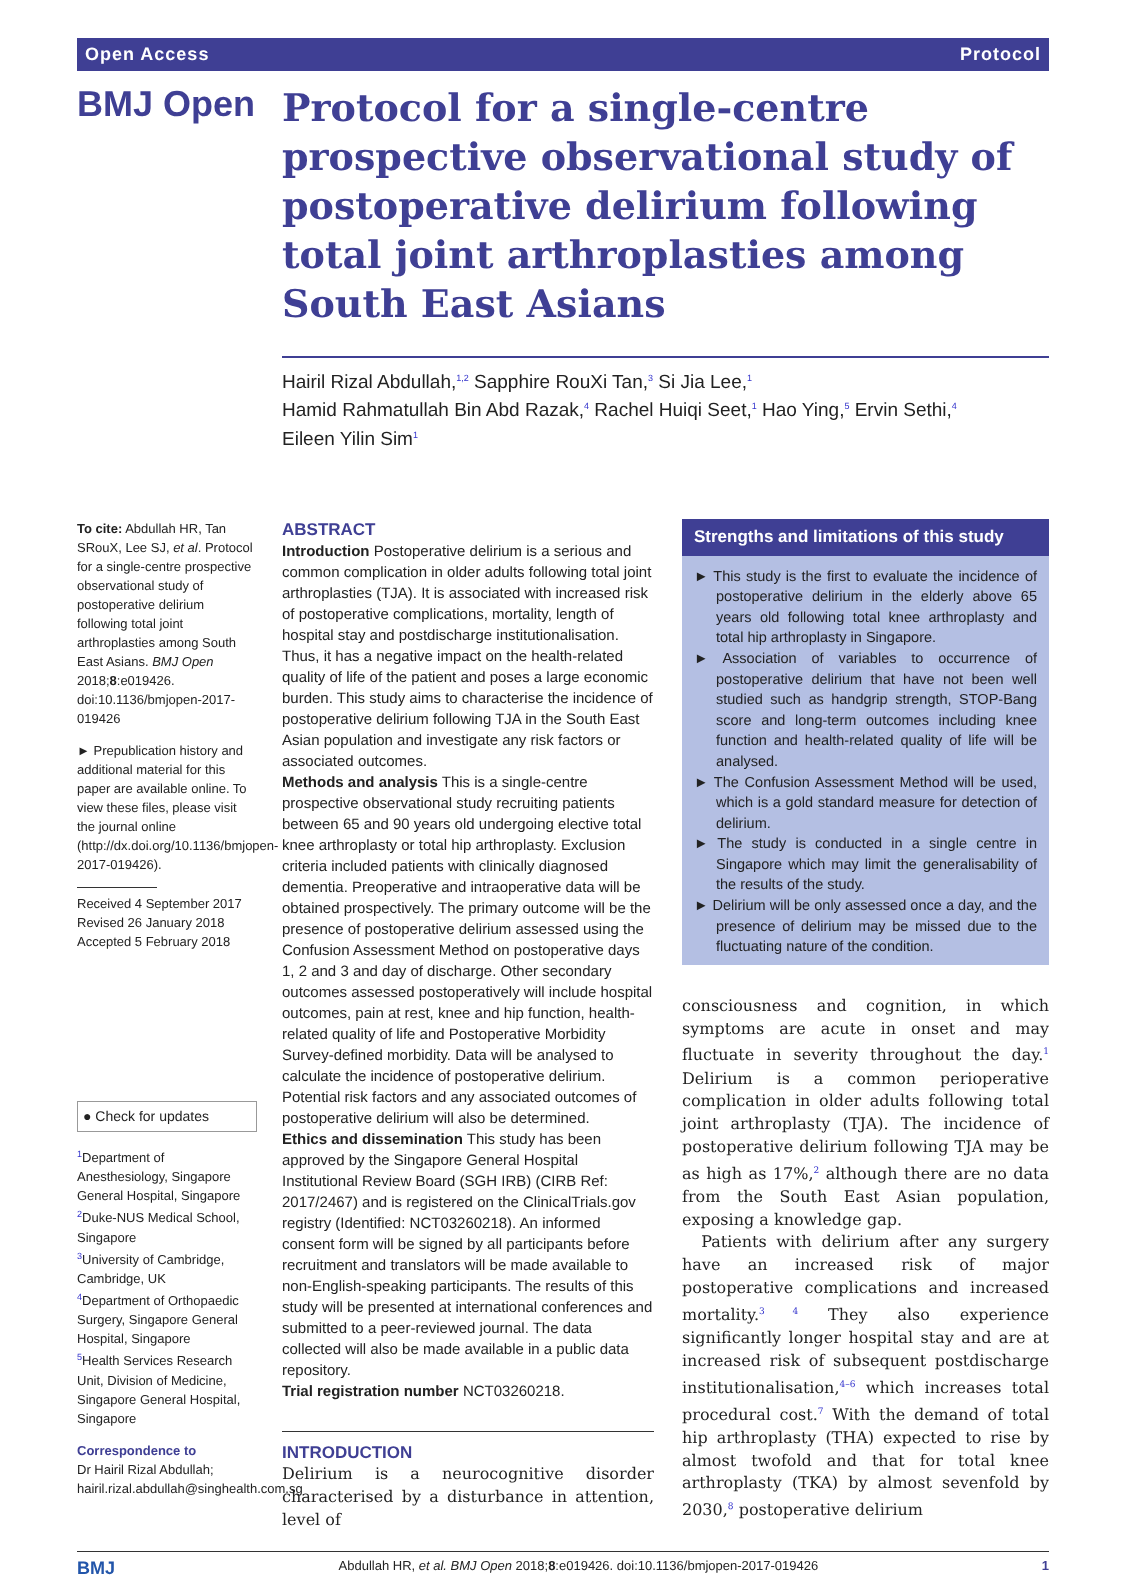Open Access Protocol
BMJ Open
Protocol for a single-centre prospective observational study of postoperative delirium following total joint arthroplasties among South East Asians
Hairil Rizal Abdullah,<sup>1,2</sup> Sapphire RouXi Tan,<sup>3</sup> Si Jia Lee,<sup>1</sup>
Hamid Rahmatullah Bin Abd Razak,<sup>4</sup> Rachel Huiqi Seet,<sup>1</sup> Hao Ying,<sup>5</sup> Ervin Sethi,<sup>4</sup>
Eileen Yilin Sim<sup>1</sup>
To cite: Abdullah HR, Tan SRouX, Lee SJ, et al. Protocol for a single-centre prospective observational study of postoperative delirium following total joint arthroplasties among South East Asians. BMJ Open 2018;8:e019426. doi:10.1136/bmjopen-2017-019426
► Prepublication history and additional material for this paper are available online. To view these files, please visit the journal online (http://dx.doi.org/10.1136/bmjopen-2017-019426).
Received 4 September 2017
Revised 26 January 2018
Accepted 5 February 2018
● Check for updates
<sup>1</sup> Department of Anesthesiology, Singapore General Hospital, Singapore
<sup>2</sup> Duke-NUS Medical School, Singapore
<sup>3</sup> University of Cambridge, Cambridge, UK
<sup>4</sup> Department of Orthopaedic Surgery, Singapore General Hospital, Singapore
<sup>5</sup> Health Services Research Unit, Division of Medicine, Singapore General Hospital, Singapore
Correspondence to
Dr Hairil Rizal Abdullah; hairil.rizal.abdullah@singhealth.com.sg
ABSTRACT
Introduction Postoperative delirium is a serious and common complication in older adults following total joint arthroplasties (TJA). It is associated with increased risk of postoperative complications, mortality, length of hospital stay and postdischarge institutionalisation. Thus, it has a negative impact on the health-related quality of life of the patient and poses a large economic burden. This study aims to characterise the incidence of postoperative delirium following TJA in the South East Asian population and investigate any risk factors or associated outcomes.
Methods and analysis This is a single-centre prospective observational study recruiting patients between 65 and 90 years old undergoing elective total knee arthroplasty or total hip arthroplasty. Exclusion criteria included patients with clinically diagnosed dementia. Preoperative and intraoperative data will be obtained prospectively. The primary outcome will be the presence of postoperative delirium assessed using the Confusion Assessment Method on postoperative days 1, 2 and 3 and day of discharge. Other secondary outcomes assessed postoperatively will include hospital outcomes, pain at rest, knee and hip function, health-related quality of life and Postoperative Morbidity Survey-defined morbidity. Data will be analysed to calculate the incidence of postoperative delirium. Potential risk factors and any associated outcomes of postoperative delirium will also be determined.
Ethics and dissemination This study has been approved by the Singapore General Hospital Institutional Review Board (SGH IRB) (CIRB Ref: 2017/2467) and is registered on the ClinicalTrials.gov registry (Identified: NCT03260218). An informed consent form will be signed by all participants before recruitment and translators will be made available to non-English-speaking participants. The results of this study will be presented at international conferences and submitted to a peer-reviewed journal. The data collected will also be made available in a public data repository.
Trial registration number NCT03260218.
INTRODUCTION
Delirium is a neurocognitive disorder characterised by a disturbance in attention, level of
Strengths and limitations of this study
► This study is the first to evaluate the incidence of postoperative delirium in the elderly above 65 years old following total knee arthroplasty and total hip arthroplasty in Singapore.
► Association of variables to occurrence of postoperative delirium that have not been well studied such as handgrip strength, STOP-Bang score and long-term outcomes including knee function and health-related quality of life will be analysed.
► The Confusion Assessment Method will be used, which is a gold standard measure for detection of delirium.
► The study is conducted in a single centre in Singapore which may limit the generalisability of the results of the study.
► Delirium will be only assessed once a day, and the presence of delirium may be missed due to the fluctuating nature of the condition.
consciousness and cognition, in which symptoms are acute in onset and may fluctuate in severity throughout the day.<sup>1</sup> Delirium is a common perioperative complication in older adults following total joint arthroplasty (TJA). The incidence of postoperative delirium following TJA may be as high as 17%,<sup>2</sup> although there are no data from the South East Asian population, exposing a knowledge gap.
Patients with delirium after any surgery have an increased risk of major postoperative complications and increased mortality.<sup>3 4</sup> They also experience significantly longer hospital stay and are at increased risk of subsequent postdischarge institutionalisation,<sup>4–6</sup> which increases total procedural cost.<sup>7</sup> With the demand of total hip arthroplasty (THA) expected to rise by almost twofold and that for total knee arthroplasty (TKA) by almost sevenfold by 2030,<sup>8</sup> postoperative delirium
BMJ Abdullah HR, et al. BMJ Open 2018;8:e019426. doi:10.1136/bmjopen-2017-019426 1